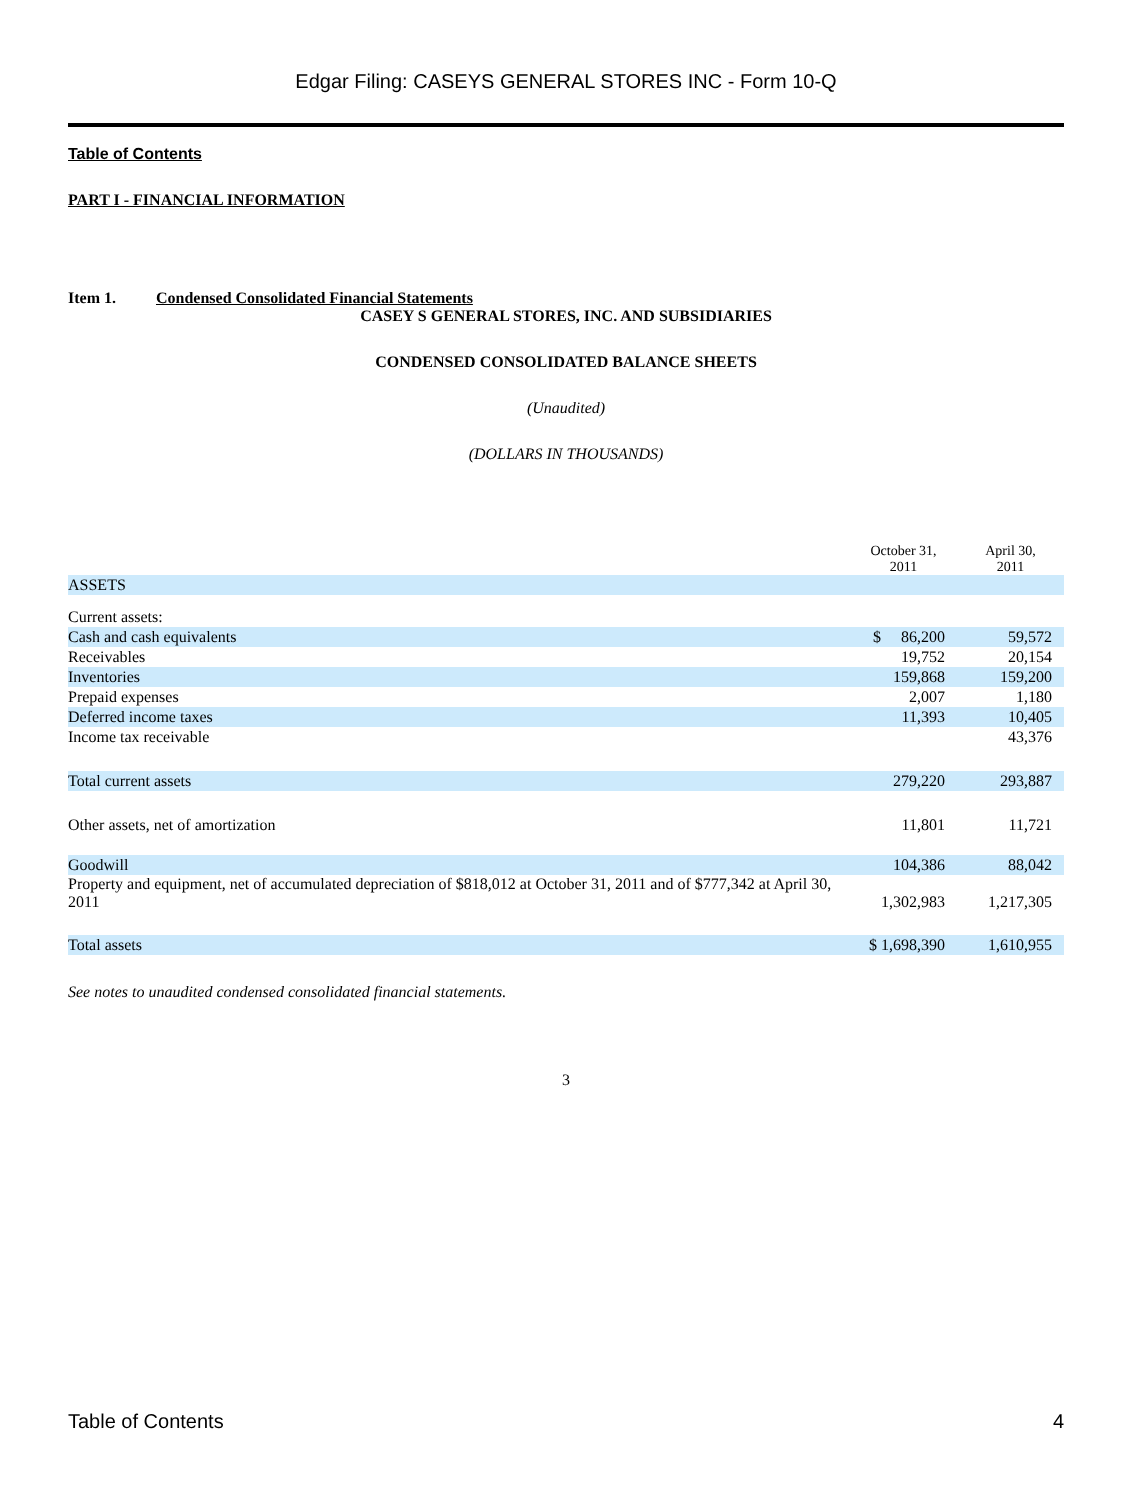Edgar Filing: CASEYS GENERAL STORES INC - Form 10-Q
Table of Contents
PART I - FINANCIAL INFORMATION
Item 1. Condensed Consolidated Financial Statements
CASEY S GENERAL STORES, INC. AND SUBSIDIARIES
CONDENSED CONSOLIDATED BALANCE SHEETS
(Unaudited)
(DOLLARS IN THOUSANDS)
| | October 31, 2011 | April 30, 2011 |
| --- | --- | --- |
| ASSETS | | |
| Current assets: | | |
| Cash and cash equivalents | $ 86,200 | 59,572 |
| Receivables | 19,752 | 20,154 |
| Inventories | 159,868 | 159,200 |
| Prepaid expenses | 2,007 | 1,180 |
| Deferred income taxes | 11,393 | 10,405 |
| Income tax receivable | | 43,376 |
| Total current assets | 279,220 | 293,887 |
| Other assets, net of amortization | 11,801 | 11,721 |
| Goodwill | 104,386 | 88,042 |
| Property and equipment, net of accumulated depreciation of $818,012 at October 31, 2011 and of $777,342 at April 30, 2011 | 1,302,983 | 1,217,305 |
| Total assets | $ 1,698,390 | 1,610,955 |
See notes to unaudited condensed consolidated financial statements.
3
Table of Contents 4